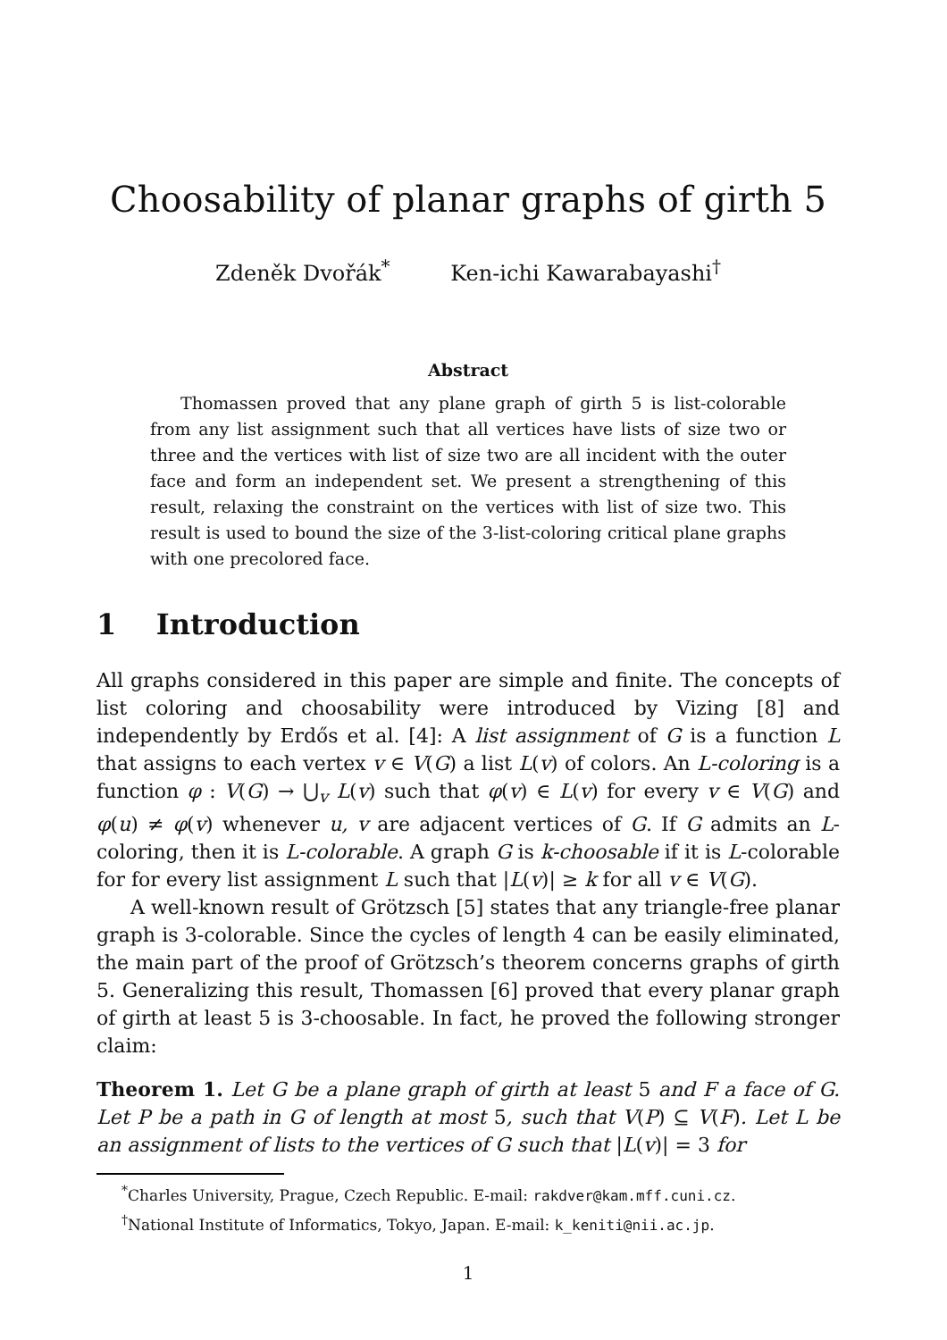Choosability of planar graphs of girth 5
Zdeněk Dvořák<sup>*</sup> Ken-ichi Kawarabayashi<sup>†</sup>
Abstract
Thomassen proved that any plane graph of girth 5 is list-colorable from any list assignment such that all vertices have lists of size two or three and the vertices with list of size two are all incident with the outer face and form an independent set. We present a strengthening of this result, relaxing the constraint on the vertices with list of size two. This result is used to bound the size of the 3-list-coloring critical plane graphs with one precolored face.
1 Introduction
All graphs considered in this paper are simple and finite. The concepts of list coloring and choosability were introduced by Vizing [8] and independently by Erdős et al. [4]: A list assignment of G is a function L that assigns to each vertex v ∈ V(G) a list L(v) of colors. An L-coloring is a function φ : V(G) → ⋃<sub>v</sub> L(v) such that φ(v) ∈ L(v) for every v ∈ V(G) and φ(u) ≠ φ(v) whenever u, v are adjacent vertices of G. If G admits an L-coloring, then it is L-colorable. A graph G is k-choosable if it is L-colorable for for every list assignment L such that |L(v)| ≥ k for all v ∈ V(G).
A well-known result of Grötzsch [5] states that any triangle-free planar graph is 3-colorable. Since the cycles of length 4 can be easily eliminated, the main part of the proof of Grötzsch’s theorem concerns graphs of girth 5. Generalizing this result, Thomassen [6] proved that every planar graph of girth at least 5 is 3-choosable. In fact, he proved the following stronger claim:
Theorem 1. Let G be a plane graph of girth at least 5 and F a face of G. Let P be a path in G of length at most 5, such that V(P) ⊆ V(F). Let L be an assignment of lists to the vertices of G such that |L(v)| = 3 for
<sup>*</sup> Charles University, Prague, Czech Republic. E-mail: rakdver@kam.mff.cuni.cz.
<sup>†</sup> National Institute of Informatics, Tokyo, Japan. E-mail: k_keniti@nii.ac.jp.
1